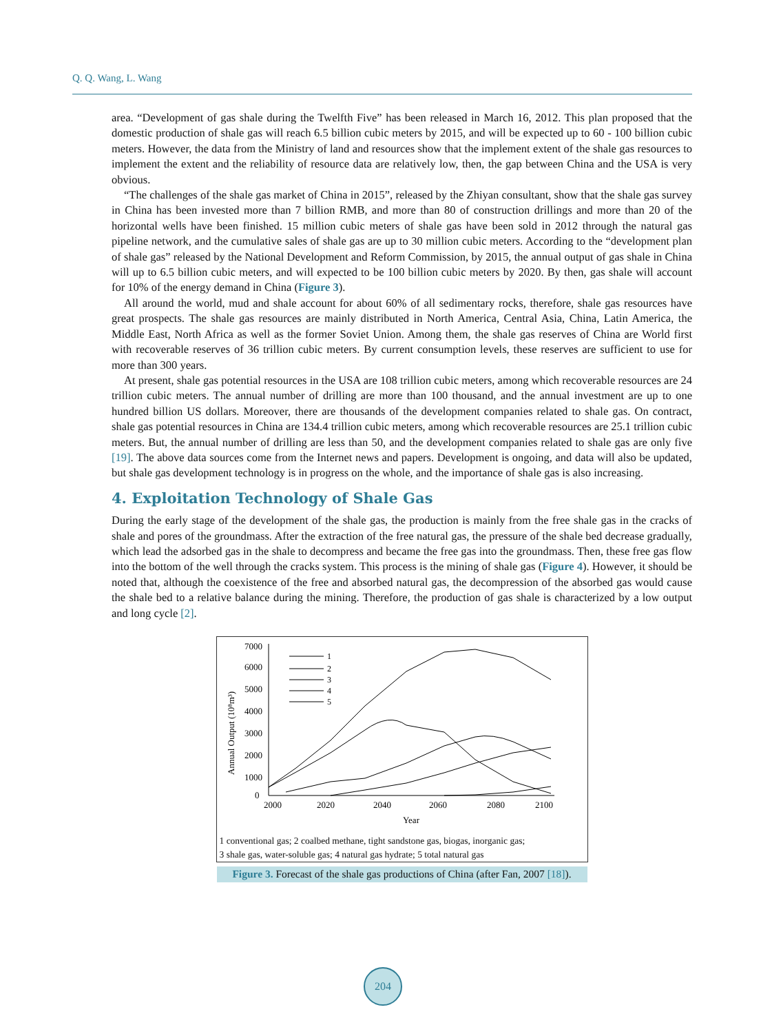Q. Q. Wang, L. Wang
area. “Development of gas shale during the Twelfth Five” has been released in March 16, 2012. This plan proposed that the domestic production of shale gas will reach 6.5 billion cubic meters by 2015, and will be expected up to 60 - 100 billion cubic meters. However, the data from the Ministry of land and resources show that the implement extent of the shale gas resources to implement the extent and the reliability of resource data are relatively low, then, the gap between China and the USA is very obvious.
“The challenges of the shale gas market of China in 2015”, released by the Zhiyan consultant, show that the shale gas survey in China has been invested more than 7 billion RMB, and more than 80 of construction drillings and more than 20 of the horizontal wells have been finished. 15 million cubic meters of shale gas have been sold in 2012 through the natural gas pipeline network, and the cumulative sales of shale gas are up to 30 million cubic meters. According to the “development plan of shale gas” released by the National Development and Reform Commission, by 2015, the annual output of gas shale in China will up to 6.5 billion cubic meters, and will expected to be 100 billion cubic meters by 2020. By then, gas shale will account for 10% of the energy demand in China (Figure 3).
All around the world, mud and shale account for about 60% of all sedimentary rocks, therefore, shale gas resources have great prospects. The shale gas resources are mainly distributed in North America, Central Asia, China, Latin America, the Middle East, North Africa as well as the former Soviet Union. Among them, the shale gas reserves of China are World first with recoverable reserves of 36 trillion cubic meters. By current consumption levels, these reserves are sufficient to use for more than 300 years.
At present, shale gas potential resources in the USA are 108 trillion cubic meters, among which recoverable resources are 24 trillion cubic meters. The annual number of drilling are more than 100 thousand, and the annual investment are up to one hundred billion US dollars. Moreover, there are thousands of the development companies related to shale gas. On contract, shale gas potential resources in China are 134.4 trillion cubic meters, among which recoverable resources are 25.1 trillion cubic meters. But, the annual number of drilling are less than 50, and the development companies related to shale gas are only five [19]. The above data sources come from the Internet news and papers. Development is ongoing, and data will also be updated, but shale gas development technology is in progress on the whole, and the importance of shale gas is also increasing.
4. Exploitation Technology of Shale Gas
During the early stage of the development of the shale gas, the production is mainly from the free shale gas in the cracks of shale and pores of the groundmass. After the extraction of the free natural gas, the pressure of the shale bed decrease gradually, which lead the adsorbed gas in the shale to decompress and became the free gas into the groundmass. Then, these free gas flow into the bottom of the well through the cracks system. This process is the mining of shale gas (Figure 4). However, it should be noted that, although the coexistence of the free and absorbed natural gas, the decompression of the absorbed gas would cause the shale bed to a relative balance during the mining. Therefore, the production of gas shale is characterized by a low output and long cycle [2].
Annual Output (10⁸m³)
7000
6000
5000
4000
3000
2000
1000
0
2000
2020
2040
2060
2080
2100
Year
1
2
3
4
5
1 conventional gas; 2 coalbed methane, tight sandstone gas, biogas, inorganic gas;
3 shale gas, water-soluble gas; 4 natural gas hydrate; 5 total natural gas
Figure 3. Forecast of the shale gas productions of China (after Fan, 2007 [18]).
204